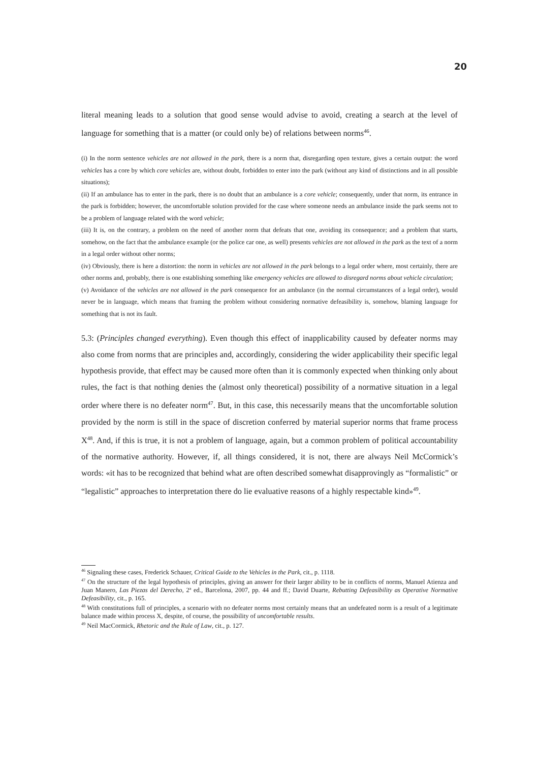20
literal meaning leads to a solution that good sense would advise to avoid, creating a search at the level of language for something that is a matter (or could only be) of relations between norms<sup>46</sup>.
(i) In the norm sentence vehicles are not allowed in the park, there is a norm that, disregarding open texture, gives a certain output: the word vehicles has a core by which core vehicles are, without doubt, forbidden to enter into the park (without any kind of distinctions and in all possible situations);
(ii) If an ambulance has to enter in the park, there is no doubt that an ambulance is a core vehicle; consequently, under that norm, its entrance in the park is forbidden; however, the uncomfortable solution provided for the case where someone needs an ambulance inside the park seems not to be a problem of language related with the word vehicle;
(iii) It is, on the contrary, a problem on the need of another norm that defeats that one, avoiding its consequence; and a problem that starts, somehow, on the fact that the ambulance example (or the police car one, as well) presents vehicles are not allowed in the park as the text of a norm in a legal order without other norms;
(iv) Obviously, there is here a distortion: the norm in vehicles are not allowed in the park belongs to a legal order where, most certainly, there are other norms and, probably, there is one establishing something like emergency vehicles are allowed to disregard norms about vehicle circulation;
(v) Avoidance of the vehicles are not allowed in the park consequence for an ambulance (in the normal circumstances of a legal order), would never be in language, which means that framing the problem without considering normative defeasibility is, somehow, blaming language for something that is not its fault.
5.3: (Principles changed everything). Even though this effect of inapplicability caused by defeater norms may also come from norms that are principles and, accordingly, considering the wider applicability their specific legal hypothesis provide, that effect may be caused more often than it is commonly expected when thinking only about rules, the fact is that nothing denies the (almost only theoretical) possibility of a normative situation in a legal order where there is no defeater norm<sup>47</sup>. But, in this case, this necessarily means that the uncomfortable solution provided by the norm is still in the space of discretion conferred by material superior norms that frame process X<sup>48</sup>. And, if this is true, it is not a problem of language, again, but a common problem of political accountability of the normative authority. However, if, all things considered, it is not, there are always Neil McCormick’s words: «it has to be recognized that behind what are often described somewhat disapprovingly as “formalistic” or “legalistic” approaches to interpretation there do lie evaluative reasons of a highly respectable kind»<sup>49</sup>.
<sup>46</sup> Signaling these cases, Frederick Schauer, Critical Guide to the Vehicles in the Park, cit., p. 1118.
<sup>47</sup> On the structure of the legal hypothesis of principles, giving an answer for their larger ability to be in conflicts of norms, Manuel Atienza and Juan Manero, Las Piezas del Derecho, 2ª ed., Barcelona, 2007, pp. 44 and ff.; David Duarte, Rebutting Defeasibility as Operative Normative Defeasibility, cit., p. 165.
<sup>48</sup> With constitutions full of principles, a scenario with no defeater norms most certainly means that an undefeated norm is a result of a legitimate balance made within process X, despite, of course, the possibility of uncomfortable results.
<sup>49</sup> Neil MacCormick, Rhetoric and the Rule of Law, cit., p. 127.